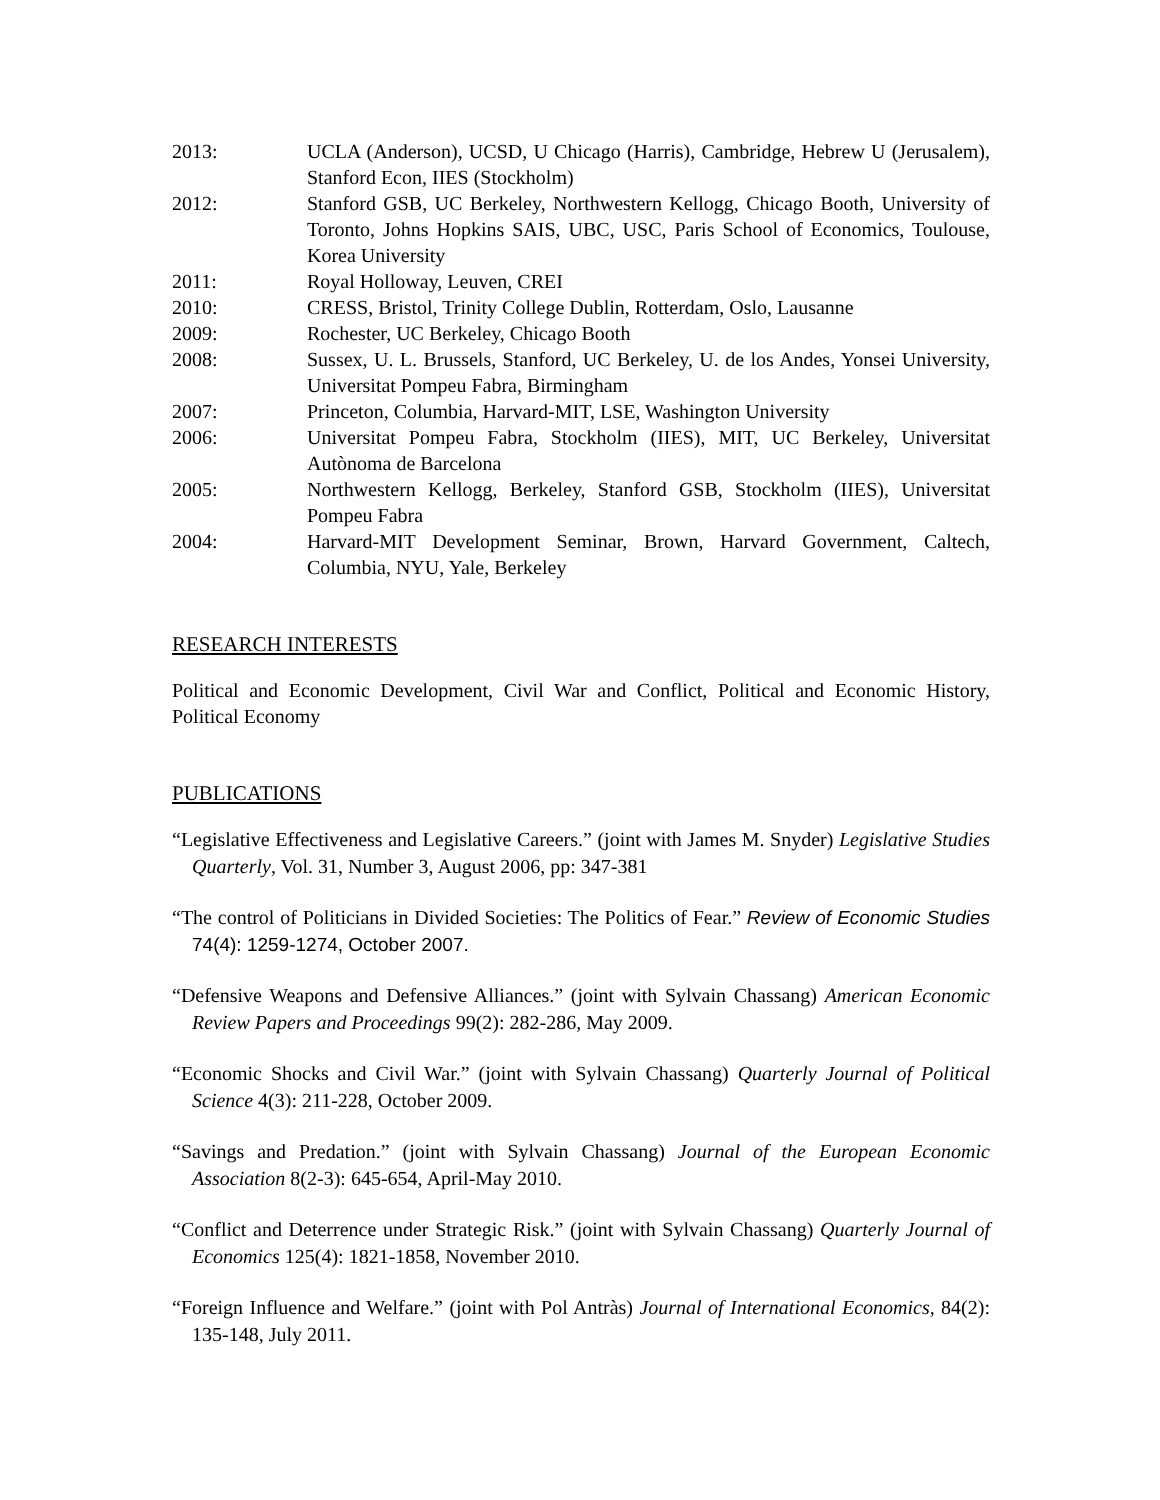2013: UCLA (Anderson), UCSD, U Chicago (Harris), Cambridge, Hebrew U (Jerusalem), Stanford Econ, IIES (Stockholm)
2012: Stanford GSB, UC Berkeley, Northwestern Kellogg, Chicago Booth, University of Toronto, Johns Hopkins SAIS, UBC, USC, Paris School of Economics, Toulouse, Korea University
2011: Royal Holloway, Leuven, CREI
2010: CRESS, Bristol, Trinity College Dublin, Rotterdam, Oslo, Lausanne
2009: Rochester, UC Berkeley, Chicago Booth
2008: Sussex, U. L. Brussels, Stanford, UC Berkeley, U. de los Andes, Yonsei University, Universitat Pompeu Fabra, Birmingham
2007: Princeton, Columbia, Harvard-MIT, LSE, Washington University
2006: Universitat Pompeu Fabra, Stockholm (IIES), MIT, UC Berkeley, Universitat Autònoma de Barcelona
2005: Northwestern Kellogg, Berkeley, Stanford GSB, Stockholm (IIES), Universitat Pompeu Fabra
2004: Harvard-MIT Development Seminar, Brown, Harvard Government, Caltech, Columbia, NYU, Yale, Berkeley
RESEARCH INTERESTS
Political and Economic Development, Civil War and Conflict, Political and Economic History, Political Economy
PUBLICATIONS
“Legislative Effectiveness and Legislative Careers.” (joint with James M. Snyder) Legislative Studies Quarterly, Vol. 31, Number 3, August 2006, pp: 347-381
“The control of Politicians in Divided Societies: The Politics of Fear.” Review of Economic Studies 74(4): 1259-1274, October 2007.
“Defensive Weapons and Defensive Alliances.” (joint with Sylvain Chassang) American Economic Review Papers and Proceedings 99(2): 282-286, May 2009.
“Economic Shocks and Civil War.” (joint with Sylvain Chassang) Quarterly Journal of Political Science 4(3): 211-228, October 2009.
“Savings and Predation.” (joint with Sylvain Chassang) Journal of the European Economic Association 8(2-3): 645-654, April-May 2010.
“Conflict and Deterrence under Strategic Risk.” (joint with Sylvain Chassang) Quarterly Journal of Economics 125(4): 1821-1858, November 2010.
“Foreign Influence and Welfare.” (joint with Pol Antràs) Journal of International Economics, 84(2): 135-148, July 2011.